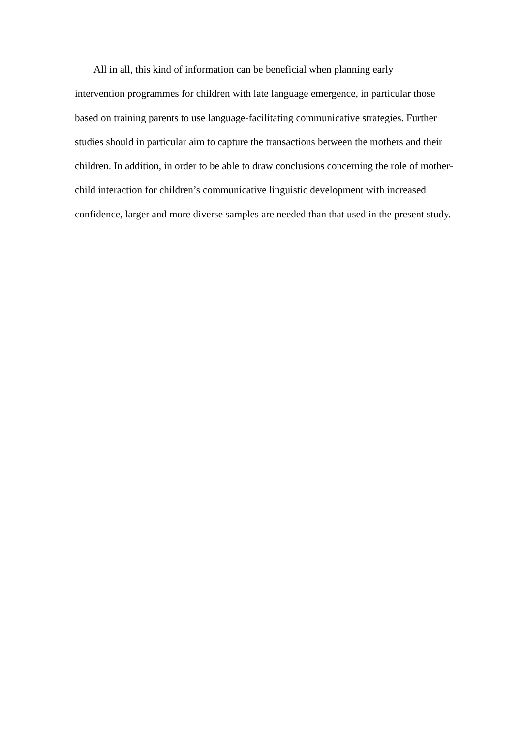All in all, this kind of information can be beneficial when planning early
intervention programmes for children with late language emergence, in particular those
based on training parents to use language-facilitating communicative strategies. Further studies should in particular aim to capture the transactions between the mothers and their children. In addition, in order to be able to draw conclusions concerning the role of mother-child interaction for children’s communicative linguistic development with increased confidence, larger and more diverse samples are needed than that used in the present study.